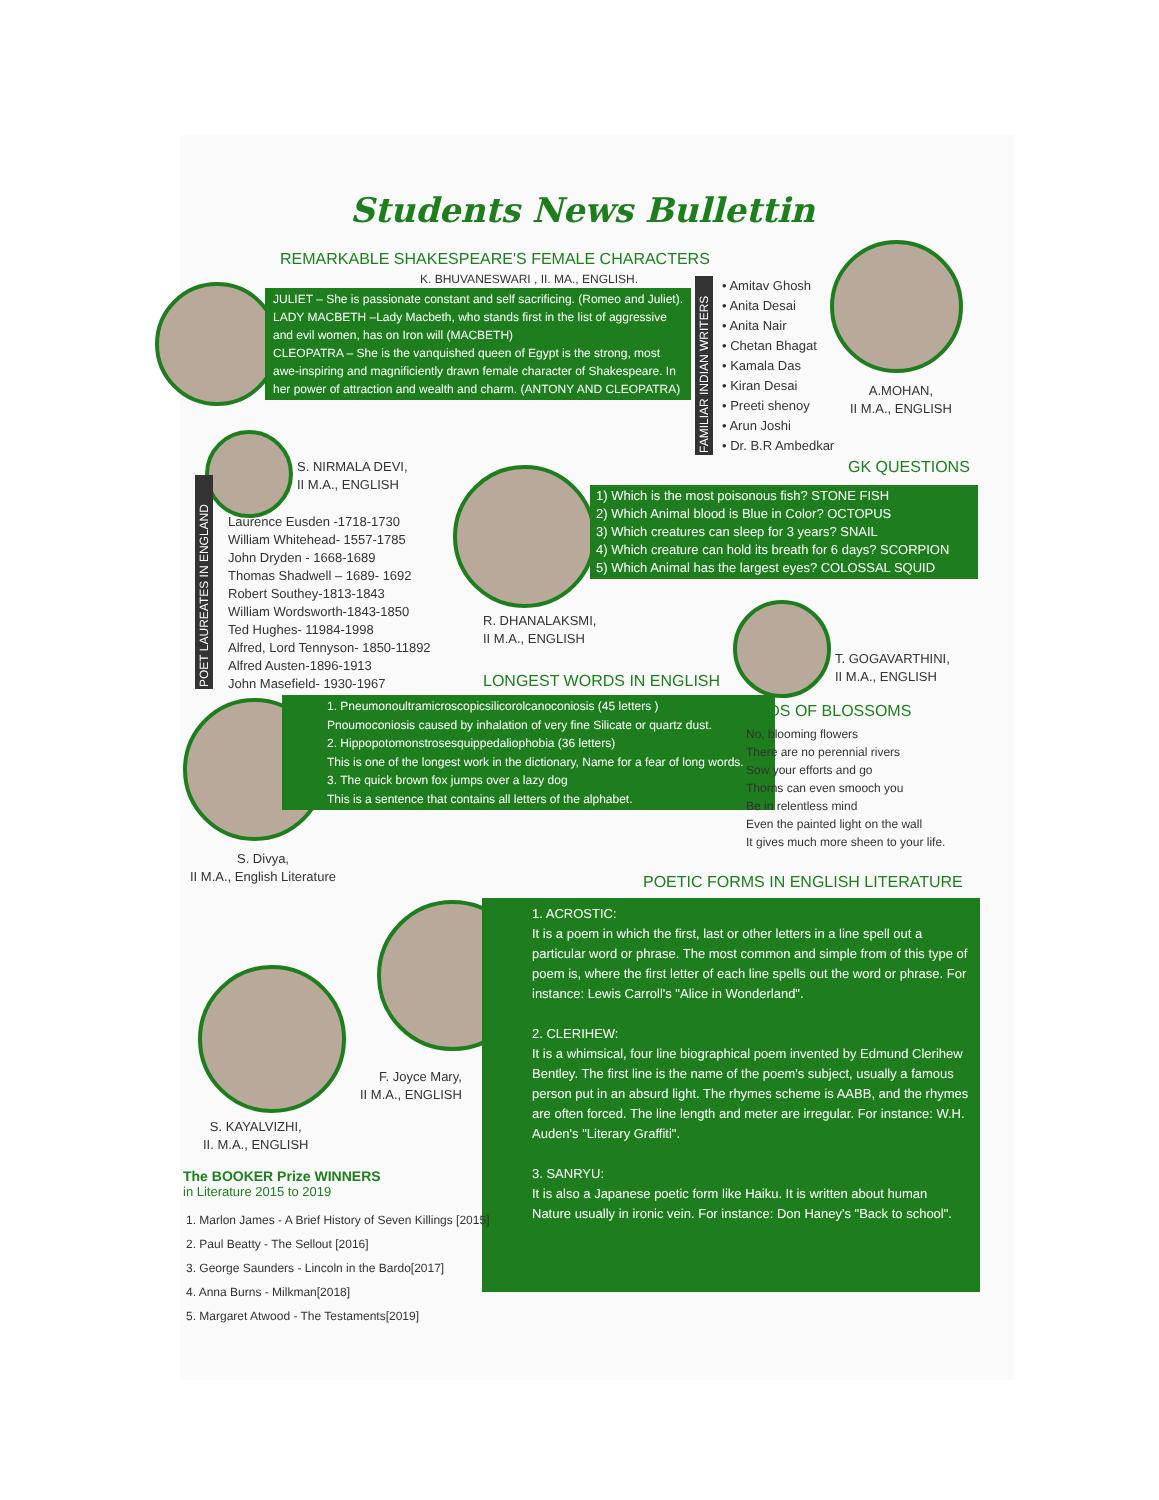Students News Bullettin
REMARKABLE SHAKESPEARE'S FEMALE CHARACTERS
K. BHUVANESWARI , II. MA., ENGLISH.
JULIET – She is passionate constant and self sacrificing. (Romeo and Juliet).
LADY MACBETH –Lady Macbeth, who stands first in the list of aggressive and evil women, has on Iron will (MACBETH)
CLEOPATRA – She is the vanquished queen of Egypt is the strong, most awe-inspiring and magnificiently drawn female character of Shakespeare. In her power of attraction and wealth and charm. (ANTONY AND CLEOPATRA)
FAMILIAR INDIAN WRITERS
• Amitav Ghosh
• Anita Desai
• Anita Nair
• Chetan Bhagat
• Kamala Das
• Kiran Desai
• Preeti shenoy
• Arun Joshi
• Dr. B.R Ambedkar
A.MOHAN,
II M.A., ENGLISH
S. NIRMALA DEVI,
II M.A., ENGLISH
POET LAUREATES IN ENGLAND
Laurence Eusden -1718-1730
William Whitehead- 1557-1785
John Dryden - 1668-1689
Thomas Shadwell – 1689- 1692
Robert Southey-1813-1843
William Wordsworth-1843-1850
Ted Hughes- 11984-1998
Alfred, Lord Tennyson- 1850-11892
Alfred Austen-1896-1913
John Masefield- 1930-1967
GK QUESTIONS
1) Which is the most poisonous fish? STONE FISH
2) Which Animal blood is Blue in Color? OCTOPUS
3) Which creatures can sleep for 3 years? SNAIL
4) Which creature can hold its breath for 6 days? SCORPION
5) Which Animal has the largest eyes? COLOSSAL SQUID
R. DHANALAKSMI,
II M.A., ENGLISH
T. GOGAVARTHINI,
II M.A., ENGLISH
LONGEST WORDS IN ENGLISH
1. Pneumonoultramicroscopicsilicorolcanoconiosis (45 letters )
Pnoumoconiosis caused by inhalation of very fine Silicate or quartz dust.
2. Hippopotomonstrosesquippedaliophobia (36 letters)
This is one of the longest work in the dictionary, Name for a fear of long words.
3. The quick brown fox jumps over a lazy dog
This is a sentence that contains all letters of the alphabet.
BUDS OF BLOSSOMS
No, blooming flowers
There are no perennial rivers
Sow your efforts and go
Thorns can even smooch you
Be in relentless mind
Even the painted light on the wall
It gives much more sheen to your life.
S. Divya,
II M.A., English Literature
POETIC FORMS IN ENGLISH LITERATURE
1. ACROSTIC:
It is a poem in which the first, last or other letters in a line spell out a particular word or phrase. The most common and simple from of this type of poem is, where the first letter of each line spells out the word or phrase. For instance: Lewis Carroll's "Alice in Wonderland".
2. CLERIHEW:
It is a whimsical, four line biographical poem invented by Edmund Clerihew Bentley. The first line is the name of the poem's subject, usually a famous person put in an absurd light. The rhymes scheme is AABB, and the rhymes are often forced. The line length and meter are irregular. For instance: W.H. Auden's "Literary Graffiti".
3. SANRYU:
It is also a Japanese poetic form like Haiku. It is written about human
Nature usually in ironic vein. For instance: Don Haney's "Back to school".
F. Joyce Mary,
II M.A., ENGLISH
S. KAYALVIZHI,
II. M.A., ENGLISH
The BOOKER Prize WINNERS
in Literature 2015 to 2019
1. Marlon James - A Brief History of Seven Killings [2015]
2. Paul Beatty - The Sellout [2016]
3. George Saunders - Lincoln in the Bardo[2017]
4. Anna Burns - Milkman[2018]
5. Margaret Atwood - The Testaments[2019]